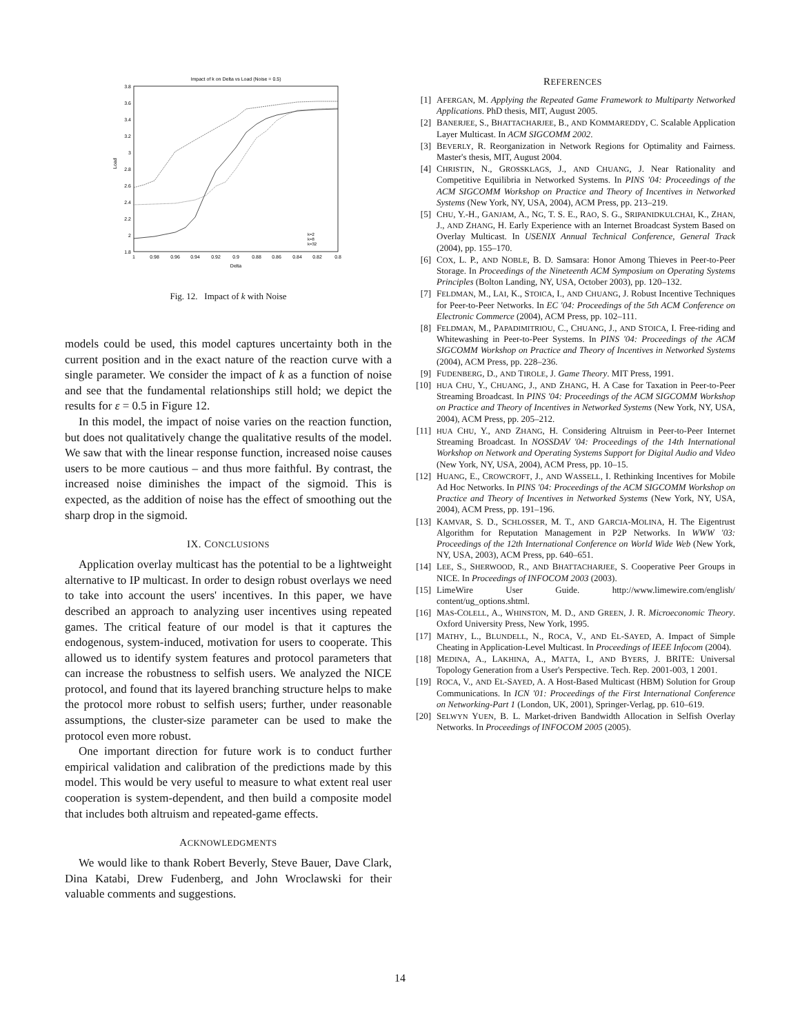Impact of k on Delta vs Load (Noise = 0.5)
3.8
3.6
3.4
3.2
3
2.8
2.6
2.4
2.2
2
1.8
1
0.98
0.96
0.94
0.92
0.9
0.88
0.86
0.84
0.82
0.8
Delta
Load
k=2
k=8
k=32
Fig. 12. Impact of k with Noise
models could be used, this model captures uncertainty both in the current position and in the exact nature of the reaction curve with a single parameter. We consider the impact of k as a function of noise and see that the fundamental relationships still hold; we depict the results for ε = 0.5 in Figure 12.
In this model, the impact of noise varies on the reaction function, but does not qualitatively change the qualitative results of the model. We saw that with the linear response function, increased noise causes users to be more cautious – and thus more faithful. By contrast, the increased noise diminishes the impact of the sigmoid. This is expected, as the addition of noise has the effect of smoothing out the sharp drop in the sigmoid.
IX. CONCLUSIONS
Application overlay multicast has the potential to be a lightweight alternative to IP multicast. In order to design robust overlays we need to take into account the users' incentives. In this paper, we have described an approach to analyzing user incentives using repeated games. The critical feature of our model is that it captures the endogenous, system-induced, motivation for users to cooperate. This allowed us to identify system features and protocol parameters that can increase the robustness to selfish users. We analyzed the NICE protocol, and found that its layered branching structure helps to make the protocol more robust to selfish users; further, under reasonable assumptions, the cluster-size parameter can be used to make the protocol even more robust.
One important direction for future work is to conduct further empirical validation and calibration of the predictions made by this model. This would be very useful to measure to what extent real user cooperation is system-dependent, and then build a composite model that includes both altruism and repeated-game effects.
ACKNOWLEDGMENTS
We would like to thank Robert Beverly, Steve Bauer, Dave Clark, Dina Katabi, Drew Fudenberg, and John Wroclawski for their valuable comments and suggestions.
REFERENCES
[1] AFERGAN, M. Applying the Repeated Game Framework to Multiparty Networked Applications. PhD thesis, MIT, August 2005.
[2] BANERJEE, S., BHATTACHARJEE, B., AND KOMMAREDDY, C. Scalable Application Layer Multicast. In ACM SIGCOMM 2002.
[3] BEVERLY, R. Reorganization in Network Regions for Optimality and Fairness. Master's thesis, MIT, August 2004.
[4] CHRISTIN, N., GROSSKLAGS, J., AND CHUANG, J. Near Rationality and Competitive Equilibria in Networked Systems. In PINS '04: Proceedings of the ACM SIGCOMM Workshop on Practice and Theory of Incentives in Networked Systems (New York, NY, USA, 2004), ACM Press, pp. 213–219.
[5] CHU, Y.-H., GANJAM, A., NG, T. S. E., RAO, S. G., SRIPANIDKULCHAI, K., ZHAN, J., AND ZHANG, H. Early Experience with an Internet Broadcast System Based on Overlay Multicast. In USENIX Annual Technical Conference, General Track (2004), pp. 155–170.
[6] COX, L. P., AND NOBLE, B. D. Samsara: Honor Among Thieves in Peer-to-Peer Storage. In Proceedings of the Nineteenth ACM Symposium on Operating Systems Principles (Bolton Landing, NY, USA, October 2003), pp. 120–132.
[7] FELDMAN, M., LAI, K., STOICA, I., AND CHUANG, J. Robust Incentive Techniques for Peer-to-Peer Networks. In EC '04: Proceedings of the 5th ACM Conference on Electronic Commerce (2004), ACM Press, pp. 102–111.
[8] FELDMAN, M., PAPADIMITRIOU, C., CHUANG, J., AND STOICA, I. Free-riding and Whitewashing in Peer-to-Peer Systems. In PINS '04: Proceedings of the ACM SIGCOMM Workshop on Practice and Theory of Incentives in Networked Systems (2004), ACM Press, pp. 228–236.
[9] FUDENBERG, D., AND TIROLE, J. Game Theory. MIT Press, 1991.
[10] HUA CHU, Y., CHUANG, J., AND ZHANG, H. A Case for Taxation in Peer-to-Peer Streaming Broadcast. In PINS '04: Proceedings of the ACM SIGCOMM Workshop on Practice and Theory of Incentives in Networked Systems (New York, NY, USA, 2004), ACM Press, pp. 205–212.
[11] HUA CHU, Y., AND ZHANG, H. Considering Altruism in Peer-to-Peer Internet Streaming Broadcast. In NOSSDAV '04: Proceedings of the 14th International Workshop on Network and Operating Systems Support for Digital Audio and Video (New York, NY, USA, 2004), ACM Press, pp. 10–15.
[12] HUANG, E., CROWCROFT, J., AND WASSELL, I. Rethinking Incentives for Mobile Ad Hoc Networks. In PINS '04: Proceedings of the ACM SIGCOMM Workshop on Practice and Theory of Incentives in Networked Systems (New York, NY, USA, 2004), ACM Press, pp. 191–196.
[13] KAMVAR, S. D., SCHLOSSER, M. T., AND GARCIA-MOLINA, H. The Eigentrust Algorithm for Reputation Management in P2P Networks. In WWW '03: Proceedings of the 12th International Conference on World Wide Web (New York, NY, USA, 2003), ACM Press, pp. 640–651.
[14] LEE, S., SHERWOOD, R., AND BHATTACHARJEE, S. Cooperative Peer Groups in NICE. In Proceedings of INFOCOM 2003 (2003).
[15] LimeWire User Guide. http://www.limewire.com/english/ content/ug_options.shtml.
[16] MAS-COLELL, A., WHINSTON, M. D., AND GREEN, J. R. Microeconomic Theory. Oxford University Press, New York, 1995.
[17] MATHY, L., BLUNDELL, N., ROCA, V., AND EL-SAYED, A. Impact of Simple Cheating in Application-Level Multicast. In Proceedings of IEEE Infocom (2004).
[18] MEDINA, A., LAKHINA, A., MATTA, I., AND BYERS, J. BRITE: Universal Topology Generation from a User's Perspective. Tech. Rep. 2001-003, 1 2001.
[19] ROCA, V., AND EL-SAYED, A. A Host-Based Multicast (HBM) Solution for Group Communications. In ICN '01: Proceedings of the First International Conference on Networking-Part 1 (London, UK, 2001), Springer-Verlag, pp. 610–619.
[20] SELWYN YUEN, B. L. Market-driven Bandwidth Allocation in Selfish Overlay Networks. In Proceedings of INFOCOM 2005 (2005).
14